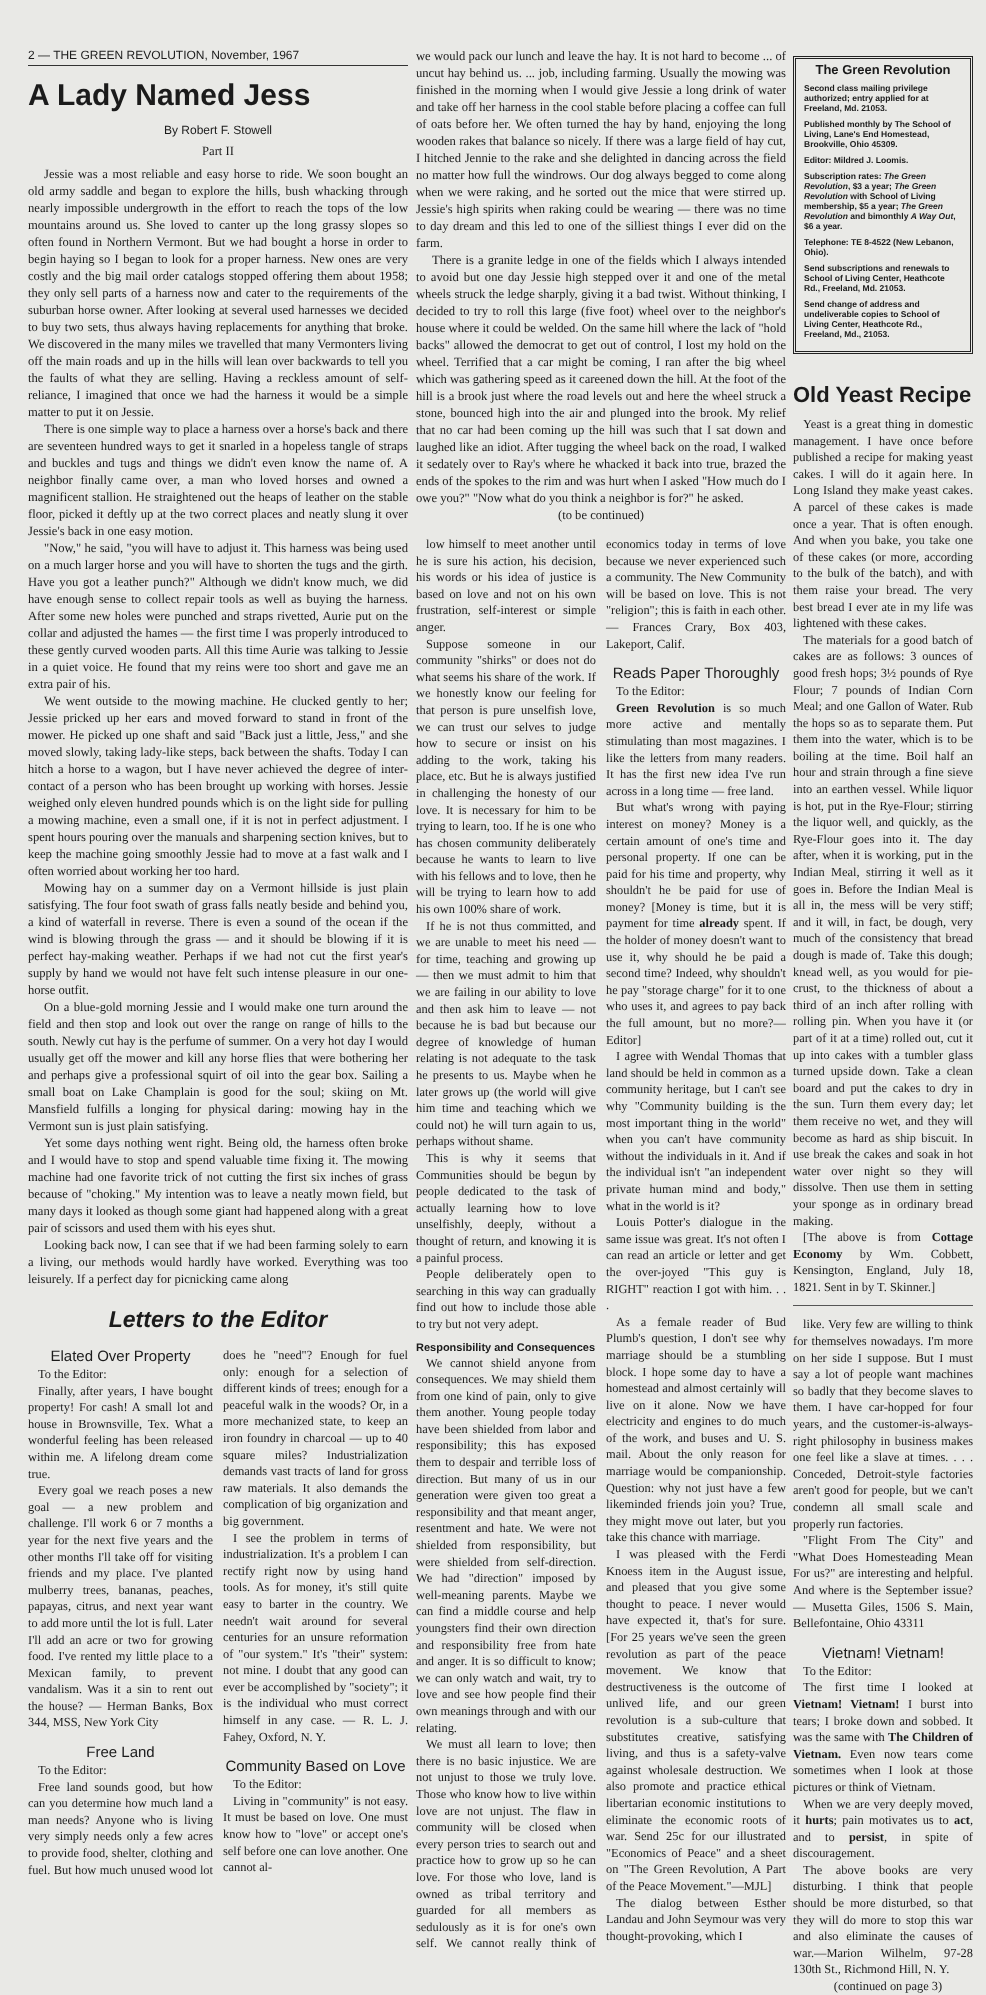2 — THE GREEN REVOLUTION, November, 1967
A Lady Named Jess
By Robert F. Stowell
Part II
Jessie was a most reliable and easy horse to ride. We soon bought an old army saddle and began to explore the hills, bush whacking through nearly impossible undergrowth in the effort to reach the tops of the low mountains around us. She loved to canter up the long grassy slopes so often found in Northern Vermont. But we had bought a horse in order to begin haying so I began to look for a proper harness. New ones are very costly and the big mail order catalogs stopped offering them about 1958; they only sell parts of a harness now and cater to the requirements of the suburban horse owner. After looking at several used harnesses we decided to buy two sets, thus always having replacements for anything that broke. We discovered in the many miles we travelled that many Vermonters living off the main roads and up in the hills will lean over backwards to tell you the faults of what they are selling. Having a reckless amount of self-reliance, I imagined that once we had the harness it would be a simple matter to put it on Jessie.
There is one simple way to place a harness over a horse's back and there are seventeen hundred ways to get it snarled in a hopeless tangle of straps and buckles and tugs and things we didn't even know the name of. A neighbor finally came over, a man who loved horses and owned a magnificent stallion. He straightened out the heaps of leather on the stable floor, picked it deftly up at the two correct places and neatly slung it over Jessie's back in one easy motion.
"Now," he said, "you will have to adjust it. This harness was being used on a much larger horse and you will have to shorten the tugs and the girth. Have you got a leather punch?" Although we didn't know much, we did have enough sense to collect repair tools as well as buying the harness. After some new holes were punched and straps rivetted, Aurie put on the collar and adjusted the hames — the first time I was properly introduced to these gently curved wooden parts. All this time Aurie was talking to Jessie in a quiet voice. He found that my reins were too short and gave me an extra pair of his.
We went outside to the mowing machine. He clucked gently to her; Jessie pricked up her ears and moved forward to stand in front of the mower. He picked up one shaft and said "Back just a little, Jess," and she moved slowly, taking lady-like steps, back between the shafts. Today I can hitch a horse to a wagon, but I have never achieved the degree of inter-contact of a person who has been brought up working with horses. Jessie weighed only eleven hundred pounds which is on the light side for pulling a mowing machine, even a small one, if it is not in perfect adjustment. I spent hours pouring over the manuals and sharpening section knives, but to keep the machine going smoothly Jessie had to move at a fast walk and I often worried about working her too hard.
Mowing hay on a summer day on a Vermont hillside is just plain satisfying. The four foot swath of grass falls neatly beside and behind you, a kind of waterfall in reverse. There is even a sound of the ocean if the wind is blowing through the grass — and it should be blowing if it is perfect hay-making weather. Perhaps if we had not cut the first year's supply by hand we would not have felt such intense pleasure in our one-horse outfit.
On a blue-gold morning Jessie and I would make one turn around the field and then stop and look out over the range on range of hills to the south. Newly cut hay is the perfume of summer. On a very hot day I would usually get off the mower and kill any horse flies that were bothering her and perhaps give a professional squirt of oil into the gear box. Sailing a small boat on Lake Champlain is good for the soul; skiing on Mt. Mansfield fulfills a longing for physical daring: mowing hay in the Vermont sun is just plain satisfying.
Yet some days nothing went right. Being old, the harness often broke and I would have to stop and spend valuable time fixing it. The mowing machine had one favorite trick of not cutting the first six inches of grass because of "choking." My intention was to leave a neatly mown field, but many days it looked as though some giant had happened along with a great pair of scissors and used them with his eyes shut.
Looking back now, I can see that if we had been farming solely to earn a living, our methods would hardly have worked. Everything was too leisurely. If a perfect day for picnicking came along
we would pack our lunch and leave the hay. It is not hard to become ... of uncut hay behind us. ... job, including farming. Usually the mowing was finished in the morning when I would give Jessie a long drink of water and take off her harness in the cool stable before placing a coffee can full of oats before her. We often turned the hay by hand, enjoying the long wooden rakes that balance so nicely. If there was a large field of hay cut, I hitched Jennie to the rake and she delighted in dancing across the field no matter how full the windrows. Our dog always begged to come along when we were raking, and he sorted out the mice that were stirred up. Jessie's high spirits when raking could be wearing — there was no time to day dream and this led to one of the silliest things I ever did on the farm.
There is a granite ledge in one of the fields which I always intended to avoid but one day Jessie high stepped over it and one of the metal wheels struck the ledge sharply, giving it a bad twist. Without thinking, I decided to try to roll this large (five foot) wheel over to the neighbor's house where it could be welded. On the same hill where the lack of "hold backs" allowed the democrat to get out of control, I lost my hold on the wheel. Terrified that a car might be coming, I ran after the big wheel which was gathering speed as it careened down the hill. At the foot of the hill is a brook just where the road levels out and here the wheel struck a stone, bounced high into the air and plunged into the brook. My relief that no car had been coming up the hill was such that I sat down and laughed like an idiot. After tugging the wheel back on the road, I walked it sedately over to Ray's where he whacked it back into true, brazed the ends of the spokes to the rim and was hurt when I asked "How much do I owe you?" "Now what do you think a neighbor is for?" he asked.
(to be continued)
Letters to the Editor
Elated Over Property
To the Editor:
Finally, after years, I have bought property! For cash! A small lot and house in Brownsville, Tex. What a wonderful feeling has been released within me. A lifelong dream come true.
Every goal we reach poses a new goal — a new problem and challenge. I'll work 6 or 7 months a year for the next five years and the other months I'll take off for visiting friends and my place. I've planted mulberry trees, bananas, peaches, papayas, citrus, and next year want to add more until the lot is full. Later I'll add an acre or two for growing food. I've rented my little place to a Mexican family, to prevent vandalism. Was it a sin to rent out the house? — Herman Banks, Box 344, MSS, New York City
Free Land
To the Editor:
Free land sounds good, but how can you determine how much land a man needs? Anyone who is living very simply needs only a few acres to provide food, shelter, clothing and fuel. But how much unused wood lot does he "need"? Enough for fuel only: enough for a selection of different kinds of trees; enough for a peaceful walk in the woods? Or, in a more mechanized state, to keep an iron foundry in charcoal — up to 40 square miles? Industrialization demands vast tracts of land for gross raw materials. It also demands the complication of big organization and big government.
I see the problem in terms of industrialization. It's a problem I can rectify right now by using hand tools. As for money, it's still quite easy to barter in the country. We needn't wait around for several centuries for an unsure reformation of "our system." It's "their" system: not mine. I doubt that any good can ever be accomplished by "society"; it is the individual who must correct himself in any case. — R. L. J. Fahey, Oxford, N. Y.
Community Based on Love
To the Editor:
Living in "community" is not easy. It must be based on love. One must know how to "love" or accept one's self before one can love another. One cannot al-
low himself to meet another until he is sure his action, his decision, his words or his idea of justice is based on love and not on his own frustration, self-interest or simple anger.
Suppose someone in our community "shirks" or does not do what seems his share of the work. If we honestly know our feeling for that person is pure unselfish love, we can trust our selves to judge how to secure or insist on his adding to the work, taking his place, etc. But he is always justified in challenging the honesty of our love. It is necessary for him to be trying to learn, too. If he is one who has chosen community deliberately because he wants to learn to live with his fellows and to love, then he will be trying to learn how to add his own 100% share of work.
If he is not thus committed, and we are unable to meet his need — for time, teaching and growing up — then we must admit to him that we are failing in our ability to love and then ask him to leave — not because he is bad but because our degree of knowledge of human relating is not adequate to the task he presents to us. Maybe when he later grows up (the world will give him time and teaching which we could not) he will turn again to us, perhaps without shame.
This is why it seems that Communities should be begun by people dedicated to the task of actually learning how to love unselfishly, deeply, without a thought of return, and knowing it is a painful process.
People deliberately open to searching in this way can gradually find out how to include those able to try but not very adept.
Responsibility and Consequences
We cannot shield anyone from consequences. We may shield them from one kind of pain, only to give them another. Young people today have been shielded from labor and responsibility; this has exposed them to despair and terrible loss of direction. But many of us in our generation were given too great a responsibility and that meant anger, resentment and hate. We were not shielded from responsibility, but were shielded from self-direction. We had "direction" imposed by well-meaning parents. Maybe we can find a middle course and help youngsters find their own direction and responsibility free from hate and anger. It is so difficult to know; we can only watch and wait, try to love and see how people find their own meanings through and with our relating.
We must all learn to love; then there is no basic injustice. We are not unjust to those we truly love. Those who know how to live within love are not unjust. The flaw in community will be closed when every person tries to search out and practice how to grow up so he can love. For those who love, land is owned as tribal territory and guarded for all members as sedulously as it is for one's own self. We cannot really think of economics today in terms of love because we never experienced such a community. The New Community will be based on love. This is not "religion"; this is faith in each other. — Frances Crary, Box 403, Lakeport, Calif.
Reads Paper Thoroughly
To the Editor:
Green Revolution is so much more active and mentally stimulating than most magazines. I like the letters from many readers. It has the first new idea I've run across in a long time — free land.
But what's wrong with paying interest on money? Money is a certain amount of one's time and personal property. If one can be paid for his time and property, why shouldn't he be paid for use of money? [Money is time, but it is payment for time already spent. If the holder of money doesn't want to use it, why should he be paid a second time? Indeed, why shouldn't he pay "storage charge" for it to one who uses it, and agrees to pay back the full amount, but no more?—Editor]
I agree with Wendal Thomas that land should be held in common as a community heritage, but I can't see why "Community building is the most important thing in the world" when you can't have community without the individuals in it. And if the individual isn't "an independent private human mind and body," what in the world is it?
Louis Potter's dialogue in the same issue was great. It's not often I can read an article or letter and get the over-joyed "This guy is RIGHT" reaction I got with him. . . .
As a female reader of Bud Plumb's question, I don't see why marriage should be a stumbling block. I hope some day to have a homestead and almost certainly will live on it alone. Now we have electricity and engines to do much of the work, and buses and U. S. mail. About the only reason for marriage would be companionship. Question: why not just have a few likeminded friends join you? True, they might move out later, but you take this chance with marriage.
I was pleased with the Ferdi Knoess item in the August issue, and pleased that you give some thought to peace. I never would have expected it, that's for sure. [For 25 years we've seen the green revolution as part of the peace movement. We know that destructiveness is the outcome of unlived life, and our green revolution is a sub-culture that substitutes creative, satisfying living, and thus is a safety-valve against wholesale destruction. We also promote and practice ethical libertarian economic institutions to eliminate the economic roots of war. Send 25c for our illustrated "Economics of Peace" and a sheet on "The Green Revolution, A Part of the Peace Movement."—MJL]
The dialog between Esther Landau and John Seymour was very thought-provoking, which I
The Green Revolution
Second class mailing privilege authorized; entry applied for at Freeland, Md. 21053.
Published monthly by The School of Living, Lane's End Homestead, Brookville, Ohio 45309.
Editor: Mildred J. Loomis.
Subscription rates: The Green Revolution, $3 a year; The Green Revolution with School of Living membership, $5 a year; The Green Revolution and bimonthly A Way Out, $6 a year.
Telephone: TE 8-4522 (New Lebanon, Ohio).
Send subscriptions and renewals to School of Living Center, Heathcote Rd., Freeland, Md. 21053.
Send change of address and undeliverable copies to School of Living Center, Heathcote Rd., Freeland, Md., 21053.
Old Yeast Recipe
Yeast is a great thing in domestic management. I have once before published a recipe for making yeast cakes. I will do it again here. In Long Island they make yeast cakes. A parcel of these cakes is made once a year. That is often enough. And when you bake, you take one of these cakes (or more, according to the bulk of the batch), and with them raise your bread. The very best bread I ever ate in my life was lightened with these cakes.
The materials for a good batch of cakes are as follows: 3 ounces of good fresh hops; 3½ pounds of Rye Flour; 7 pounds of Indian Corn Meal; and one Gallon of Water. Rub the hops so as to separate them. Put them into the water, which is to be boiling at the time. Boil half an hour and strain through a fine sieve into an earthen vessel. While liquor is hot, put in the Rye-Flour; stirring the liquor well, and quickly, as the Rye-Flour goes into it. The day after, when it is working, put in the Indian Meal, stirring it well as it goes in. Before the Indian Meal is all in, the mess will be very stiff; and it will, in fact, be dough, very much of the consistency that bread dough is made of. Take this dough; knead well, as you would for pie-crust, to the thickness of about a third of an inch after rolling with rolling pin. When you have it (or part of it at a time) rolled out, cut it up into cakes with a tumbler glass turned upside down. Take a clean board and put the cakes to dry in the sun. Turn them every day; let them receive no wet, and they will become as hard as ship biscuit. In use break the cakes and soak in hot water over night so they will dissolve. Then use them in setting your sponge as in ordinary bread making.
[The above is from Cottage Economy by Wm. Cobbett, Kensington, England, July 18, 1821. Sent in by T. Skinner.]
like. Very few are willing to think for themselves nowadays. I'm more on her side I suppose. But I must say a lot of people want machines so badly that they become slaves to them. I have car-hopped for four years, and the customer-is-always-right philosophy in business makes one feel like a slave at times. . . . Conceded, Detroit-style factories aren't good for people, but we can't condemn all small scale and properly run factories.
"Flight From The City" and "What Does Homesteading Mean For us?" are interesting and helpful. And where is the September issue? — Musetta Giles, 1506 S. Main, Bellefontaine, Ohio 43311
Vietnam! Vietnam!
To the Editor:
The first time I looked at Vietnam! Vietnam! I burst into tears; I broke down and sobbed. It was the same with The Children of Vietnam. Even now tears come sometimes when I look at those pictures or think of Vietnam.
When we are very deeply moved, it hurts; pain motivates us to act, and to persist, in spite of discouragement.
The above books are very disturbing. I think that people should be more disturbed, so that they will do more to stop this war and also eliminate the causes of war.—Marion Wilhelm, 97-28 130th St., Richmond Hill, N. Y.
(continued on page 3)